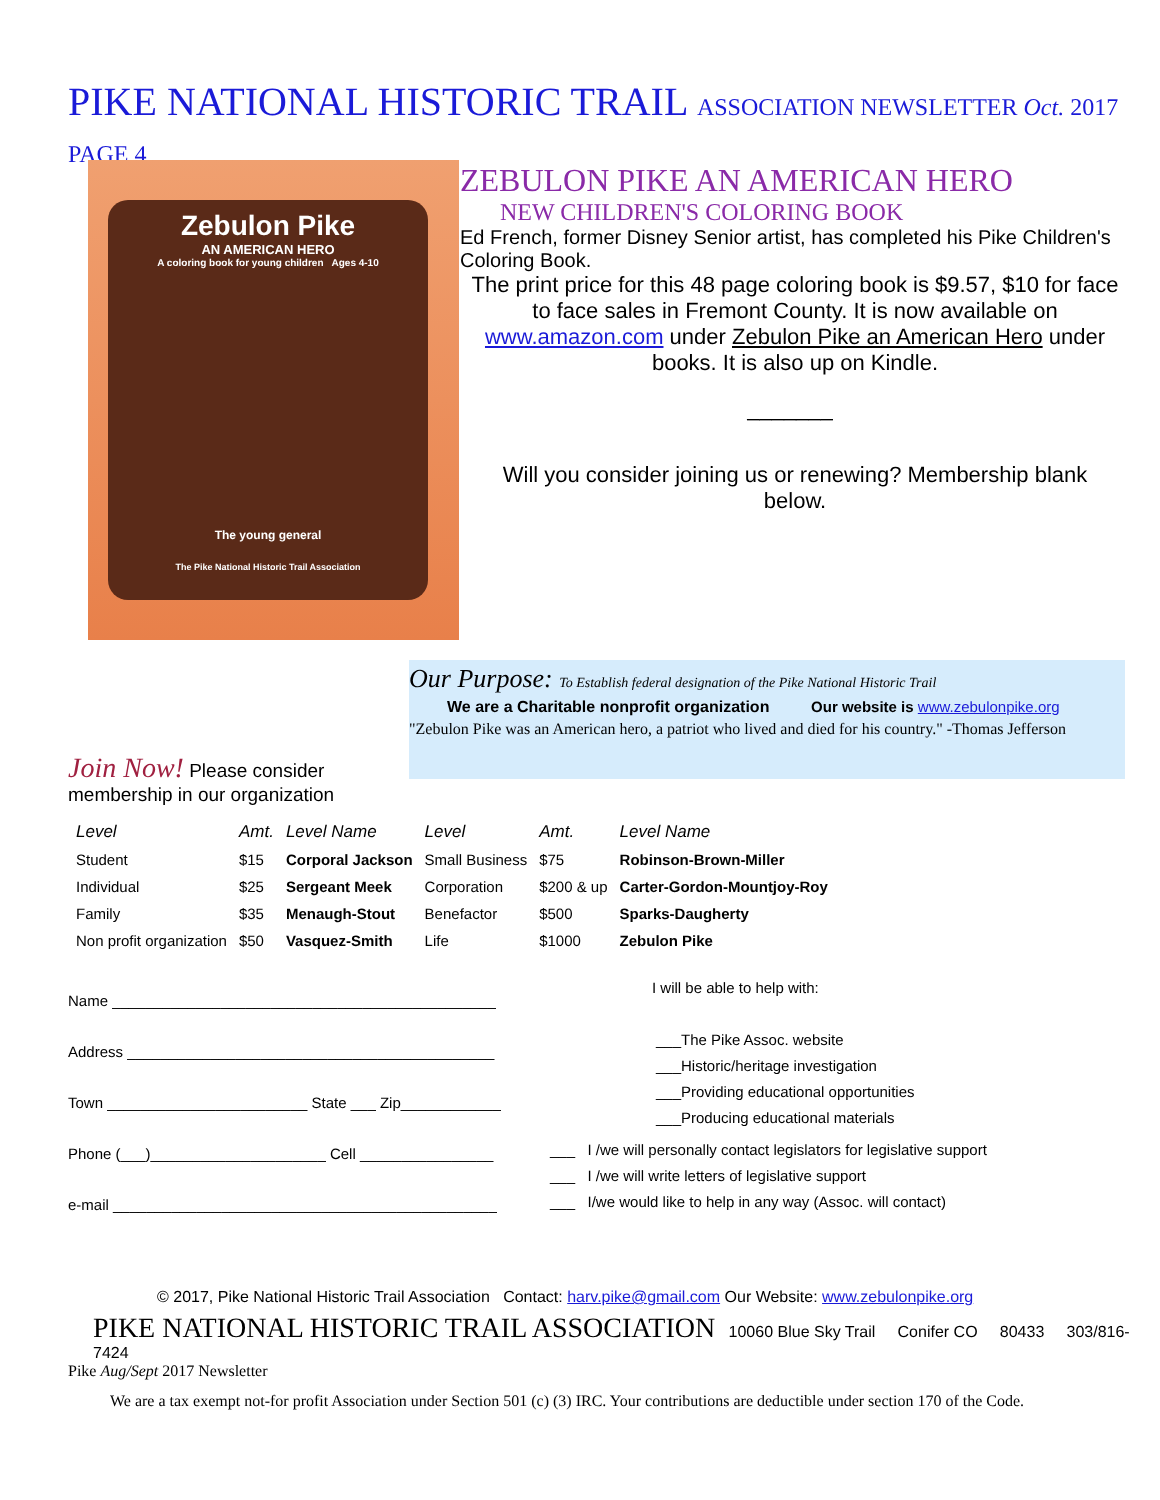PIKE NATIONAL HISTORIC TRAIL ASSOCIATION NEWSLETTER Oct. 2017 PAGE 4
Zebulon Pike
AN AMERICAN HERO
A coloring book for young children Ages 4-10
The young general
The Pike National Historic Trail Association
ZEBULON PIKE AN AMERICAN HERO
NEW CHILDREN'S COLORING BOOK
Ed French, former Disney Senior artist, has completed his Pike Children's Coloring Book.
The print price for this 48 page coloring book is $9.57, $10 for face to face sales in Fremont County. It is now available on www.amazon.com under Zebulon Pike an American Hero under books. It is also up on Kindle.
_______
Will you consider joining us or renewing? Membership blank below.
Our Purpose: To Establish federal designation of the Pike National Historic Trail
We are a Charitable nonprofit organization Our website is www.zebulonpike.org
"Zebulon Pike was an American hero, a patriot who lived and died for his country." -Thomas Jefferson
Join Now! Please consider membership in our organization
| Level | Amt. | Level Name | Level | Amt. | Level Name |
| --- | --- | --- | --- | --- | --- |
| Student | $15 | Corporal Jackson | Small Business | $75 | Robinson-Brown-Miller |
| Individual | $25 | Sergeant Meek | Corporation | $200 & up | Carter-Gordon-Mountjoy-Roy |
| Family | $35 | Menaugh-Stout | Benefactor | $500 | Sparks-Daugherty |
| Non profit organization | $50 | Vasquez-Smith | Life | $1000 | Zebulon Pike |
Name ______________________________________________
Address ____________________________________________
Town ________________________ State ___ Zip____________
Phone (___)_____________________ Cell ________________
e-mail ______________________________________________
I will be able to help with:
___The Pike Assoc. website
___Historic/heritage investigation
___Providing educational opportunities
___Producing educational materials
___ I /we will personally contact legislators for legislative support
___ I /we will write letters of legislative support
___ I/we would like to help in any way (Assoc. will contact)
© 2017, Pike National Historic Trail Association Contact: harv.pike@gmail.com Our Website: www.zebulonpike.org
PIKE NATIONAL HISTORIC TRAIL ASSOCIATION 10060 Blue Sky Trail Conifer CO 80433 303/816-7424
Pike Aug/Sept 2017 Newsletter
We are a tax exempt not-for profit Association under Section 501 (c) (3) IRC. Your contributions are deductible under section 170 of the Code.